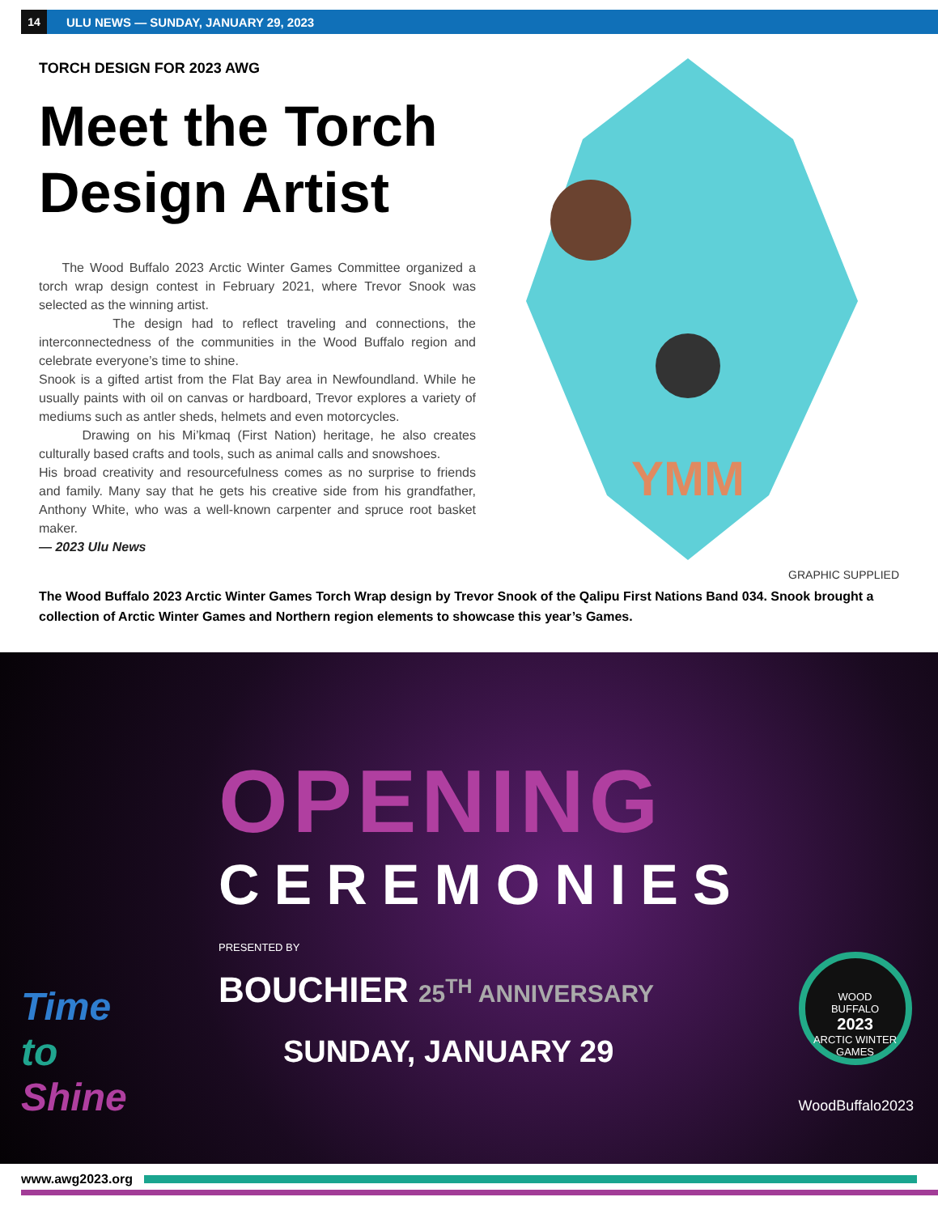14
ULU NEWS — SUNDAY, JANUARY 29, 2023
TORCH DESIGN FOR 2023 AWG
Meet the Torch Design Artist
The Wood Buffalo 2023 Arctic Winter Games Committee organized a torch wrap design contest in February 2021, where Trevor Snook was selected as the winning artist.
The design had to reflect traveling and connections, the interconnectedness of the communities in the Wood Buffalo region and celebrate everyone’s time to shine.
Snook is a gifted artist from the Flat Bay area in Newfoundland. While he usually paints with oil on canvas or hardboard, Trevor explores a variety of mediums such as antler sheds, helmets and even motorcycles.
Drawing on his Mi’kmaq (First Nation) heritage, he also creates culturally based crafts and tools, such as animal calls and snowshoes.
His broad creativity and resourcefulness comes as no surprise to friends and family. Many say that he gets his creative side from his grandfather, Anthony White, who was a well-known carpenter and spruce root basket maker.
— 2023 Ulu News
YMM
GRAPHIC SUPPLIED
The Wood Buffalo 2023 Arctic Winter Games Torch Wrap design by Trevor Snook of the Qalipu First Nations Band 034. Snook brought a collection of Arctic Winter Games and Northern region elements to showcase this year’s Games.
OPENING
CEREMONIES
PRESENTED BY
BOUCHIER 25<sup>TH</sup> ANNIVERSARY
SUNDAY, JANUARY 29
Time
to
Shine
WOOD
BUFFALO
2023
ARCTIC WINTER GAMES
WoodBuffalo2023
www.awg2023.org